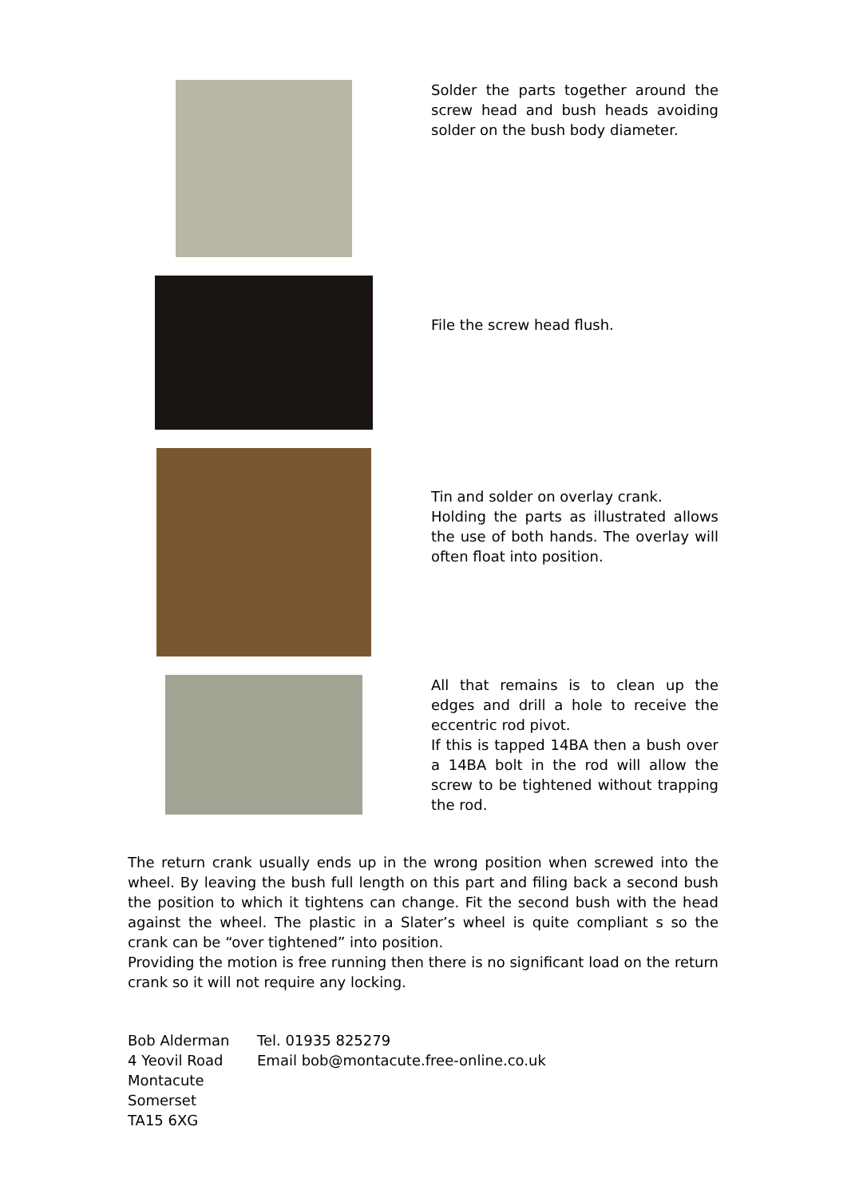Solder the parts together around the screw head and bush heads avoiding solder on the bush body diameter.
File the screw head flush.
Tin and solder on overlay crank.
Holding the parts as illustrated allows the use of both hands. The overlay will often float into position.
All that remains is to clean up the edges and drill a hole to receive the eccentric rod pivot.
If this is tapped 14BA then a bush over a 14BA bolt in the rod will allow the screw to be tightened without trapping the rod.
The return crank usually ends up in the wrong position when screwed into the wheel. By leaving the bush full length on this part and filing back a second bush the position to which it tightens can change. Fit the second bush with the head against the wheel. The plastic in a Slater’s wheel is quite compliant s so the crank can be “over tightened” into position.
Providing the motion is free running then there is no significant load on the return crank so it will not require any locking.
Bob Alderman
4 Yeovil Road
Montacute
Somerset
TA15 6XG
Tel. 01935 825279
Email bob@montacute.free-online.co.uk